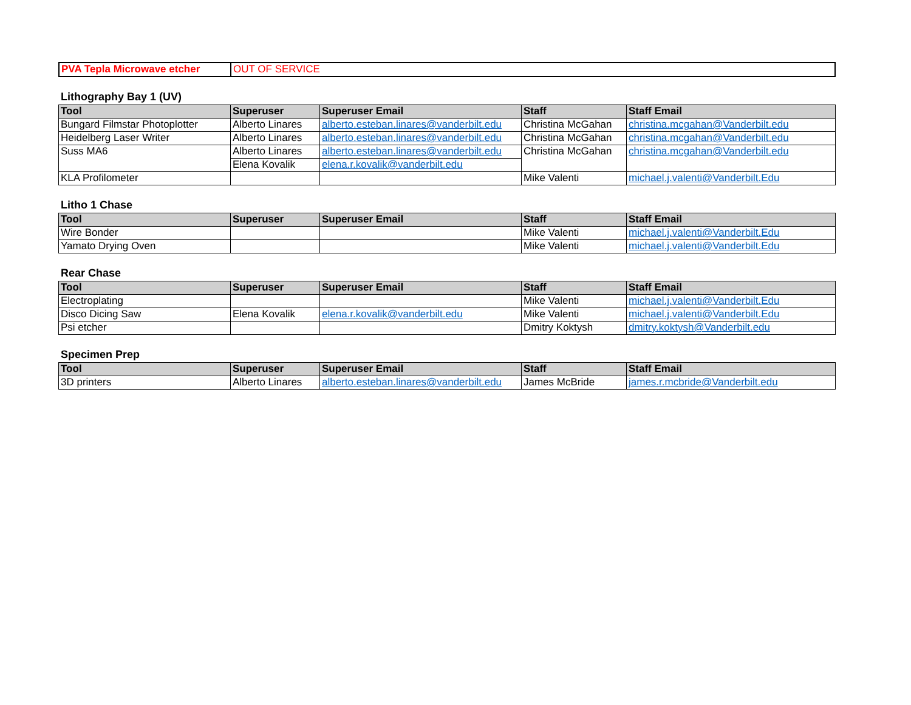| PVA Tepla Microwave etcher | OUT OF SERVICE |
Lithography Bay 1 (UV)
| Tool | Superuser | Superuser Email | Staff | Staff Email |
| --- | --- | --- | --- | --- |
| Bungard Filmstar Photoplotter | Alberto Linares | alberto.esteban.linares@vanderbilt.edu | Christina McGahan | christina.mcgahan@Vanderbilt.edu |
| Heidelberg Laser Writer | Alberto Linares | alberto.esteban.linares@vanderbilt.edu | Christina McGahan | christina.mcgahan@Vanderbilt.edu |
| Suss MA6 | Alberto Linares | alberto.esteban.linares@vanderbilt.edu | Christina McGahan | christina.mcgahan@Vanderbilt.edu |
| | Elena Kovalik | elena.r.kovalik@vanderbilt.edu | | |
| KLA Profilometer | | | Mike Valenti | michael.j.valenti@Vanderbilt.Edu |
Litho 1 Chase
| Tool | Superuser | Superuser Email | Staff | Staff Email |
| --- | --- | --- | --- | --- |
| Wire Bonder | | | Mike Valenti | michael.j.valenti@Vanderbilt.Edu |
| Yamato Drying Oven | | | Mike Valenti | michael.j.valenti@Vanderbilt.Edu |
Rear Chase
| Tool | Superuser | Superuser Email | Staff | Staff Email |
| --- | --- | --- | --- | --- |
| Electroplating | | | Mike Valenti | michael.j.valenti@Vanderbilt.Edu |
| Disco Dicing Saw | Elena Kovalik | elena.r.kovalik@vanderbilt.edu | Mike Valenti | michael.j.valenti@Vanderbilt.Edu |
| Psi etcher | | | Dmitry Koktysh | dmitry.koktysh@Vanderbilt.edu |
Specimen Prep
| Tool | Superuser | Superuser Email | Staff | Staff Email |
| --- | --- | --- | --- | --- |
| 3D printers | Alberto Linares | alberto.esteban.linares@vanderbilt.edu | James McBride | james.r.mcbride@Vanderbilt.edu |